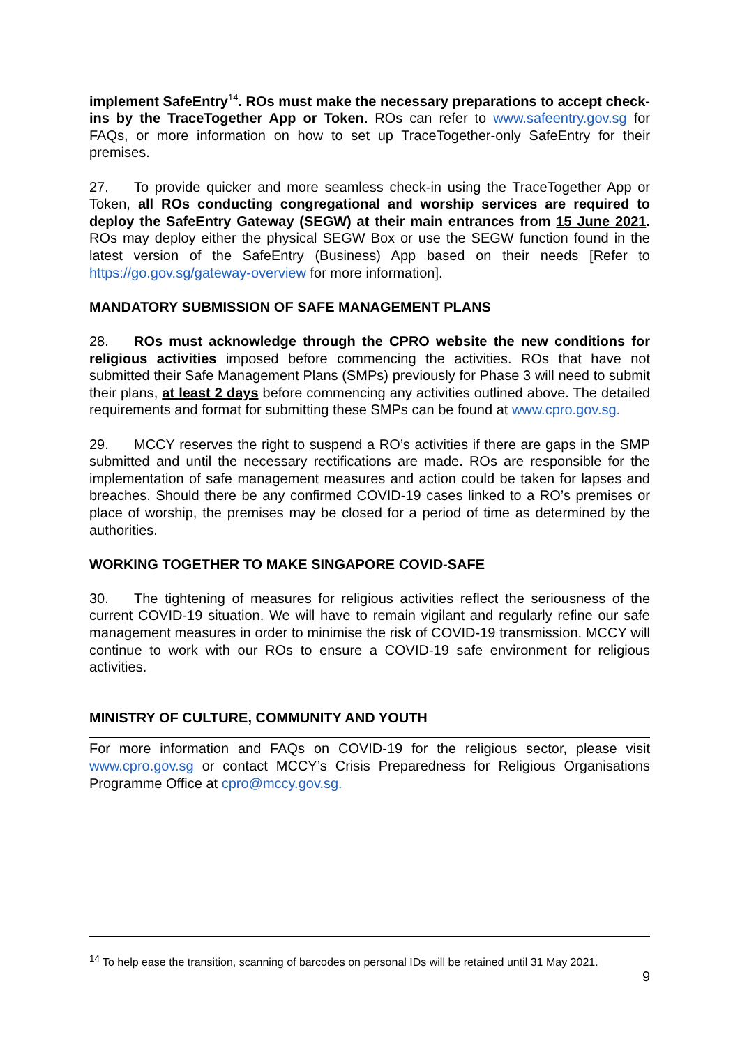implement SafeEntry<sup>14</sup>. ROs must make the necessary preparations to accept check-ins by the TraceTogether App or Token. ROs can refer to www.safeentry.gov.sg for FAQs, or more information on how to set up TraceTogether-only SafeEntry for their premises.
27. To provide quicker and more seamless check-in using the TraceTogether App or Token, all ROs conducting congregational and worship services are required to deploy the SafeEntry Gateway (SEGW) at their main entrances from 15 June 2021. ROs may deploy either the physical SEGW Box or use the SEGW function found in the latest version of the SafeEntry (Business) App based on their needs [Refer to https://go.gov.sg/gateway-overview for more information].
MANDATORY SUBMISSION OF SAFE MANAGEMENT PLANS
28. ROs must acknowledge through the CPRO website the new conditions for religious activities imposed before commencing the activities. ROs that have not submitted their Safe Management Plans (SMPs) previously for Phase 3 will need to submit their plans, at least 2 days before commencing any activities outlined above. The detailed requirements and format for submitting these SMPs can be found at www.cpro.gov.sg.
29. MCCY reserves the right to suspend a RO’s activities if there are gaps in the SMP submitted and until the necessary rectifications are made. ROs are responsible for the implementation of safe management measures and action could be taken for lapses and breaches. Should there be any confirmed COVID-19 cases linked to a RO’s premises or place of worship, the premises may be closed for a period of time as determined by the authorities.
WORKING TOGETHER TO MAKE SINGAPORE COVID-SAFE
30. The tightening of measures for religious activities reflect the seriousness of the current COVID-19 situation. We will have to remain vigilant and regularly refine our safe management measures in order to minimise the risk of COVID-19 transmission. MCCY will continue to work with our ROs to ensure a COVID-19 safe environment for religious activities.
MINISTRY OF CULTURE, COMMUNITY AND YOUTH
For more information and FAQs on COVID-19 for the religious sector, please visit www.cpro.gov.sg or contact MCCY’s Crisis Preparedness for Religious Organisations Programme Office at cpro@mccy.gov.sg.
<sup>14</sup> To help ease the transition, scanning of barcodes on personal IDs will be retained until 31 May 2021.
9